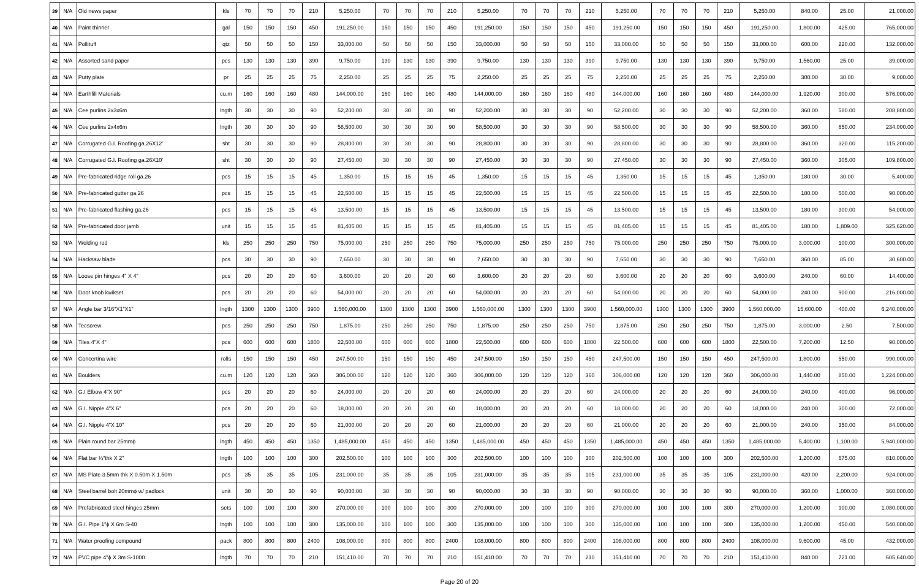| 39 | N/A | Old news paper | kls | 70 | 70 | 70 | 210 | 5,250.00 | 70 | 70 | 70 | 210 | 5,250.00 | 70 | 70 | 70 | 210 | 5,250.00 | 70 | 70 | 70 | 210 | 5,250.00 | 840.00 | 25.00 | 21,000.00 |
| 40 | N/A | Paint thinner | gal | 150 | 150 | 150 | 450 | 191,250.00 | 150 | 150 | 150 | 450 | 191,250.00 | 150 | 150 | 150 | 450 | 191,250.00 | 150 | 150 | 150 | 450 | 191,250.00 | 1,800.00 | 425.00 | 765,000.00 |
| 41 | N/A | Pollituff | qtz | 50 | 50 | 50 | 150 | 33,000.00 | 50 | 50 | 50 | 150 | 33,000.00 | 50 | 50 | 50 | 150 | 33,000.00 | 50 | 50 | 50 | 150 | 33,000.00 | 600.00 | 220.00 | 132,000.00 |
| 42 | N/A | Assorted sand paper | pcs | 130 | 130 | 130 | 390 | 9,750.00 | 130 | 130 | 130 | 390 | 9,750.00 | 130 | 130 | 130 | 390 | 9,750.00 | 130 | 130 | 130 | 390 | 9,750.00 | 1,560.00 | 25.00 | 39,000.00 |
| 43 | N/A | Putty plate | pr | 25 | 25 | 25 | 75 | 2,250.00 | 25 | 25 | 25 | 75 | 2,250.00 | 25 | 25 | 25 | 75 | 2,250.00 | 25 | 25 | 25 | 75 | 2,250.00 | 300.00 | 30.00 | 9,000.00 |
| 44 | N/A | Earthfill Materials | cu.m | 160 | 160 | 160 | 480 | 144,000.00 | 160 | 160 | 160 | 480 | 144,000.00 | 160 | 160 | 160 | 480 | 144,000.00 | 160 | 160 | 160 | 480 | 144,000.00 | 1,920.00 | 300.00 | 576,000.00 |
| 45 | N/A | Cee purlins 2x3x6m | lngth | 30 | 30 | 30 | 90 | 52,200.00 | 30 | 30 | 30 | 90 | 52,200.00 | 30 | 30 | 30 | 90 | 52,200.00 | 30 | 30 | 30 | 90 | 52,200.00 | 360.00 | 580.00 | 208,800.00 |
| 46 | N/A | Cee purlins 2x4x6m | lngth | 30 | 30 | 30 | 90 | 58,500.00 | 30 | 30 | 30 | 90 | 58,500.00 | 30 | 30 | 30 | 90 | 58,500.00 | 30 | 30 | 30 | 90 | 58,500.00 | 360.00 | 650.00 | 234,000.00 |
| 47 | N/A | Corrugated G.I. Roofing ga.26X12' | sht | 30 | 30 | 30 | 90 | 28,800.00 | 30 | 30 | 30 | 90 | 28,800.00 | 30 | 30 | 30 | 90 | 28,800.00 | 30 | 30 | 30 | 90 | 28,800.00 | 360.00 | 320.00 | 115,200.00 |
| 48 | N/A | Corrugated G.I. Roofing ga.26X10' | sht | 30 | 30 | 30 | 90 | 27,450.00 | 30 | 30 | 30 | 90 | 27,450.00 | 30 | 30 | 30 | 90 | 27,450.00 | 30 | 30 | 30 | 90 | 27,450.00 | 360.00 | 305.00 | 109,800.00 |
| 49 | N/A | Pre-fabricated ridge roll ga.26 | pcs | 15 | 15 | 15 | 45 | 1,350.00 | 15 | 15 | 15 | 45 | 1,350.00 | 15 | 15 | 15 | 45 | 1,350.00 | 15 | 15 | 15 | 45 | 1,350.00 | 180.00 | 30.00 | 5,400.00 |
| 50 | N/A | Pre-fabricated gutter ga.26 | pcs | 15 | 15 | 15 | 45 | 22,500.00 | 15 | 15 | 15 | 45 | 22,500.00 | 15 | 15 | 15 | 45 | 22,500.00 | 15 | 15 | 15 | 45 | 22,500.00 | 180.00 | 500.00 | 90,000.00 |
| 51 | N/A | Pre-fabricated flashing ga.26 | pcs | 15 | 15 | 15 | 45 | 13,500.00 | 15 | 15 | 15 | 45 | 13,500.00 | 15 | 15 | 15 | 45 | 13,500.00 | 15 | 15 | 15 | 45 | 13,500.00 | 180.00 | 300.00 | 54,000.00 |
| 52 | N/A | Pre-fabricated door jamb | unit | 15 | 15 | 15 | 45 | 81,405.00 | 15 | 15 | 15 | 45 | 81,405.00 | 15 | 15 | 15 | 45 | 81,405.00 | 15 | 15 | 15 | 45 | 81,405.00 | 180.00 | 1,809.00 | 325,620.00 |
| 53 | N/A | Welding rod | kls | 250 | 250 | 250 | 750 | 75,000.00 | 250 | 250 | 250 | 750 | 75,000.00 | 250 | 250 | 250 | 750 | 75,000.00 | 250 | 250 | 250 | 750 | 75,000.00 | 3,000.00 | 100.00 | 300,000.00 |
| 54 | N/A | Hacksaw blade | pcs | 30 | 30 | 30 | 90 | 7,650.00 | 30 | 30 | 30 | 90 | 7,650.00 | 30 | 30 | 30 | 90 | 7,650.00 | 30 | 30 | 30 | 90 | 7,650.00 | 360.00 | 85.00 | 30,600.00 |
| 55 | N/A | Loose pin hinges 4" X 4" | pcs | 20 | 20 | 20 | 60 | 3,600.00 | 20 | 20 | 20 | 60 | 3,600.00 | 20 | 20 | 20 | 60 | 3,600.00 | 20 | 20 | 20 | 60 | 3,600.00 | 240.00 | 60.00 | 14,400.00 |
| 56 | N/A | Door knob kwikset | pcs | 20 | 20 | 20 | 60 | 54,000.00 | 20 | 20 | 20 | 60 | 54,000.00 | 20 | 20 | 20 | 60 | 54,000.00 | 20 | 20 | 20 | 60 | 54,000.00 | 240.00 | 900.00 | 216,000.00 |
| 57 | N/A | Angle bar 3/16"X1"X1" | lngth | 1300 | 1300 | 1300 | 3900 | 1,560,000.00 | 1300 | 1300 | 1300 | 3900 | 1,560,000.00 | 1300 | 1300 | 1300 | 3900 | 1,560,000.00 | 1300 | 1300 | 1300 | 3900 | 1,560,000.00 | 15,600.00 | 400.00 | 6,240,000.00 |
| 58 | N/A | Tecscrew | pcs | 250 | 250 | 250 | 750 | 1,875.00 | 250 | 250 | 250 | 750 | 1,875.00 | 250 | 250 | 250 | 750 | 1,875.00 | 250 | 250 | 250 | 750 | 1,875.00 | 3,000.00 | 2.50 | 7,500.00 |
| 59 | N/A | Tiles 4"X 4" | pcs | 600 | 600 | 600 | 1800 | 22,500.00 | 600 | 600 | 600 | 1800 | 22,500.00 | 600 | 600 | 600 | 1800 | 22,500.00 | 600 | 600 | 600 | 1800 | 22,500.00 | 7,200.00 | 12.50 | 90,000.00 |
| 60 | N/A | Concertina wire | rolls | 150 | 150 | 150 | 450 | 247,500.00 | 150 | 150 | 150 | 450 | 247,500.00 | 150 | 150 | 150 | 450 | 247,500.00 | 150 | 150 | 150 | 450 | 247,500.00 | 1,800.00 | 550.00 | 990,000.00 |
| 61 | N/A | Boulders | cu.m | 120 | 120 | 120 | 360 | 306,000.00 | 120 | 120 | 120 | 360 | 306,000.00 | 120 | 120 | 120 | 360 | 306,000.00 | 120 | 120 | 120 | 360 | 306,000.00 | 1,440.00 | 850.00 | 1,224,000.00 |
| 62 | N/A | G.I Elbow 4"X 90° | pcs | 20 | 20 | 20 | 60 | 24,000.00 | 20 | 20 | 20 | 60 | 24,000.00 | 20 | 20 | 20 | 60 | 24,000.00 | 20 | 20 | 20 | 60 | 24,000.00 | 240.00 | 400.00 | 96,000.00 |
| 63 | N/A | G.I. Nipple 4"X 6" | pcs | 20 | 20 | 20 | 60 | 18,000.00 | 20 | 20 | 20 | 60 | 18,000.00 | 20 | 20 | 20 | 60 | 18,000.00 | 20 | 20 | 20 | 60 | 18,000.00 | 240.00 | 300.00 | 72,000.00 |
| 64 | N/A | G.I. Nipple 4"X 10" | pcs | 20 | 20 | 20 | 60 | 21,000.00 | 20 | 20 | 20 | 60 | 21,000.00 | 20 | 20 | 20 | 60 | 21,000.00 | 20 | 20 | 20 | 60 | 21,000.00 | 240.00 | 350.00 | 84,000.00 |
| 65 | N/A | Plain round bar 25mmϕ | lngth | 450 | 450 | 450 | 1350 | 1,485,000.00 | 450 | 450 | 450 | 1350 | 1,485,000.00 | 450 | 450 | 450 | 1350 | 1,485,000.00 | 450 | 450 | 450 | 1350 | 1,485,000.00 | 5,400.00 | 1,100.00 | 5,940,000.00 |
| 66 | N/A | Flat bar ¼"thk X 2" | lngth | 100 | 100 | 100 | 300 | 202,500.00 | 100 | 100 | 100 | 300 | 202,500.00 | 100 | 100 | 100 | 300 | 202,500.00 | 100 | 100 | 100 | 300 | 202,500.00 | 1,200.00 | 675.00 | 810,000.00 |
| 67 | N/A | MS Plate 3.5mm thk X 0.50m X 1.50m | pcs | 35 | 35 | 35 | 105 | 231,000.00 | 35 | 35 | 35 | 105 | 231,000.00 | 35 | 35 | 35 | 105 | 231,000.00 | 35 | 35 | 35 | 105 | 231,000.00 | 420.00 | 2,200.00 | 924,000.00 |
| 68 | N/A | Steel barrel bolt 20mmϕ w/ padlock | unit | 30 | 30 | 30 | 90 | 90,000.00 | 30 | 30 | 30 | 90 | 90,000.00 | 30 | 30 | 30 | 90 | 90,000.00 | 30 | 30 | 30 | 90 | 90,000.00 | 360.00 | 1,000.00 | 360,000.00 |
| 69 | N/A | Prefabricated steel hinges 25mm | sets | 100 | 100 | 100 | 300 | 270,000.00 | 100 | 100 | 100 | 300 | 270,000.00 | 100 | 100 | 100 | 300 | 270,000.00 | 100 | 100 | 100 | 300 | 270,000.00 | 1,200.00 | 900.00 | 1,080,000.00 |
| 70 | N/A | G.I. Pipe 1"ϕ X 6m S-40 | lngth | 100 | 100 | 100 | 300 | 135,000.00 | 100 | 100 | 100 | 300 | 135,000.00 | 100 | 100 | 100 | 300 | 135,000.00 | 100 | 100 | 100 | 300 | 135,000.00 | 1,200.00 | 450.00 | 540,000.00 |
| 71 | N/A | Water proofing compound | pack | 800 | 800 | 800 | 2400 | 108,000.00 | 800 | 800 | 800 | 2400 | 108,000.00 | 800 | 800 | 800 | 2400 | 108,000.00 | 800 | 800 | 800 | 2400 | 108,000.00 | 9,600.00 | 45.00 | 432,000.00 |
| 72 | N/A | PVC pipe 4"ϕ X 3m S-1000 | lngth | 70 | 70 | 70 | 210 | 151,410.00 | 70 | 70 | 70 | 210 | 151,410.00 | 70 | 70 | 70 | 210 | 151,410.00 | 70 | 70 | 70 | 210 | 151,410.00 | 840.00 | 721.00 | 605,640.00 |
Page 20 of 20